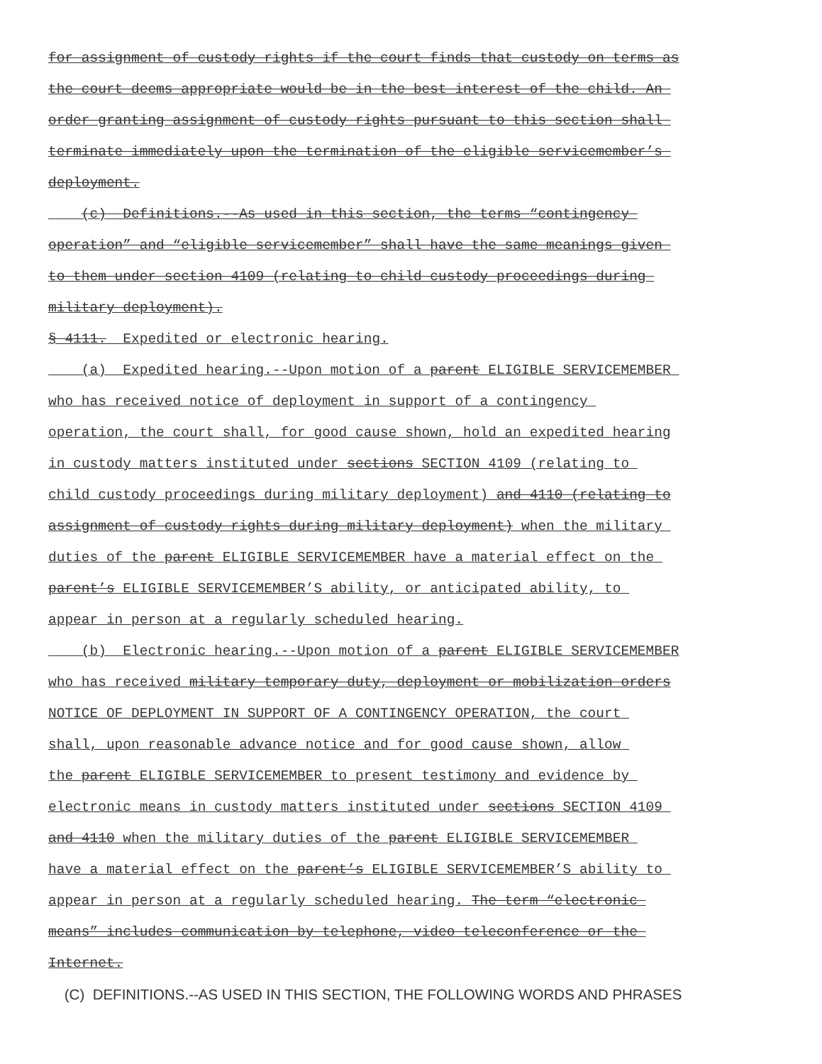for assignment of custody rights if the court finds that custody on terms as
the court deems appropriate would be in the best interest of the child. An
order granting assignment of custody rights pursuant to this section shall
terminate immediately upon the termination of the eligible servicemember’s
deployment.
(c) Definitions.--As used in this section, the terms “contingency
operation” and “eligible servicemember” shall have the same meanings given
to them under section 4109 (relating to child custody proceedings during
military deployment).
§ 4111. Expedited or electronic hearing.
(a) Expedited hearing.--Upon motion of a parent ELIGIBLE SERVICEMEMBER
who has received notice of deployment in support of a contingency
operation, the court shall, for good cause shown, hold an expedited hearing
in custody matters instituted under sections SECTION 4109 (relating to
child custody proceedings during military deployment) and 4110 (relating to
assignment of custody rights during military deployment) when the military
duties of the parent ELIGIBLE SERVICEMEMBER have a material effect on the
parent’s ELIGIBLE SERVICEMEMBER’S ability, or anticipated ability, to
appear in person at a regularly scheduled hearing.
(b) Electronic hearing.--Upon motion of a parent ELIGIBLE SERVICEMEMBER
who has received military temporary duty, deployment or mobilization orders
NOTICE OF DEPLOYMENT IN SUPPORT OF A CONTINGENCY OPERATION, the court
shall, upon reasonable advance notice and for good cause shown, allow
the parent ELIGIBLE SERVICEMEMBER to present testimony and evidence by
electronic means in custody matters instituted under sections SECTION 4109
and 4110 when the military duties of the parent ELIGIBLE SERVICEMEMBER
have a material effect on the parent’s ELIGIBLE SERVICEMEMBER’S ability to
appear in person at a regularly scheduled hearing. The term “electronic
means” includes communication by telephone, video teleconference or the
Internet.
(C) DEFINITIONS.--AS USED IN THIS SECTION, THE FOLLOWING WORDS AND PHRASES